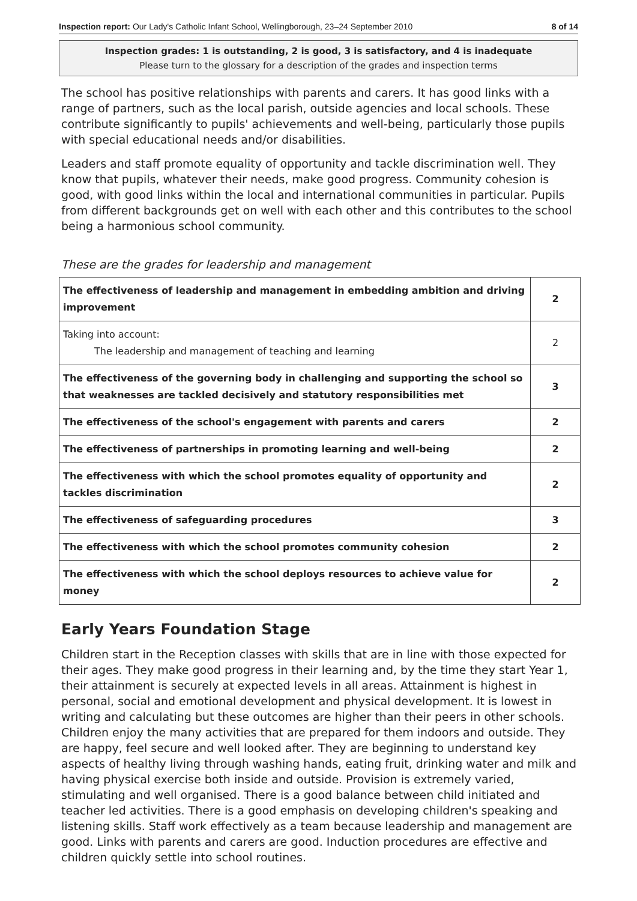Inspection report: Our Lady's Catholic Infant School, Wellingborough, 23–24 September 2010 8 of 14
Inspection grades: 1 is outstanding, 2 is good, 3 is satisfactory, and 4 is inadequate
Please turn to the glossary for a description of the grades and inspection terms
The school has positive relationships with parents and carers. It has good links with a range of partners, such as the local parish, outside agencies and local schools. These contribute significantly to pupils' achievements and well-being, particularly those pupils with special educational needs and/or disabilities.
Leaders and staff promote equality of opportunity and tackle discrimination well. They know that pupils, whatever their needs, make good progress. Community cohesion is good, with good links within the local and international communities in particular. Pupils from different backgrounds get on well with each other and this contributes to the school being a harmonious school community.
These are the grades for leadership and management
| The effectiveness of leadership and management in embedding ambition and driving improvement | 2 |
| Taking into account: The leadership and management of teaching and learning | 2 |
| The effectiveness of the governing body in challenging and supporting the school so that weaknesses are tackled decisively and statutory responsibilities met | 3 |
| The effectiveness of the school's engagement with parents and carers | 2 |
| The effectiveness of partnerships in promoting learning and well-being | 2 |
| The effectiveness with which the school promotes equality of opportunity and tackles discrimination | 2 |
| The effectiveness of safeguarding procedures | 3 |
| The effectiveness with which the school promotes community cohesion | 2 |
| The effectiveness with which the school deploys resources to achieve value for money | 2 |
Early Years Foundation Stage
Children start in the Reception classes with skills that are in line with those expected for their ages. They make good progress in their learning and, by the time they start Year 1, their attainment is securely at expected levels in all areas. Attainment is highest in personal, social and emotional development and physical development. It is lowest in writing and calculating but these outcomes are higher than their peers in other schools. Children enjoy the many activities that are prepared for them indoors and outside. They are happy, feel secure and well looked after. They are beginning to understand key aspects of healthy living through washing hands, eating fruit, drinking water and milk and having physical exercise both inside and outside. Provision is extremely varied, stimulating and well organised. There is a good balance between child initiated and teacher led activities. There is a good emphasis on developing children's speaking and listening skills. Staff work effectively as a team because leadership and management are good. Links with parents and carers are good. Induction procedures are effective and children quickly settle into school routines.